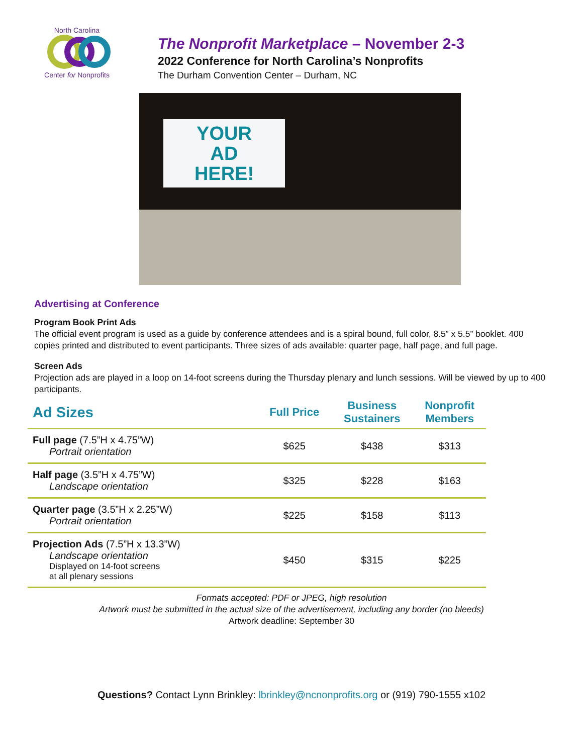North Carolina
Center for Nonprofits
The Nonprofit Marketplace – November 2-3
2022 Conference for North Carolina’s Nonprofits
The Durham Convention Center – Durham, NC
YOUR
AD
HERE!
Advertising at Conference
Program Book Print Ads
The official event program is used as a guide by conference attendees and is a spiral bound, full color, 8.5” x 5.5” booklet. 400 copies printed and distributed to event participants. Three sizes of ads available: quarter page, half page, and full page.
Screen Ads
Projection ads are played in a loop on 14-foot screens during the Thursday plenary and lunch sessions. Will be viewed by up to 400 participants.
| Ad Sizes | Full Price | Business Sustainers | Nonprofit Members |
| --- | --- | --- | --- |
| Full page (7.5”H x 4.75”W) Portrait orientation | $625 | $438 | $313 |
| Half page (3.5”H x 4.75”W) Landscape orientation | $325 | $228 | $163 |
| Quarter page (3.5”H x 2.25”W) Portrait orientation | $225 | $158 | $113 |
| Projection Ads (7.5”H x 13.3”W) Landscape orientation Displayed on 14-foot screens at all plenary sessions | $450 | $315 | $225 |
Formats accepted: PDF or JPEG, high resolution
Artwork must be submitted in the actual size of the advertisement, including any border (no bleeds)
Artwork deadline: September 30
Questions? Contact Lynn Brinkley: lbrinkley@ncnonprofits.org or (919) 790-1555 x102